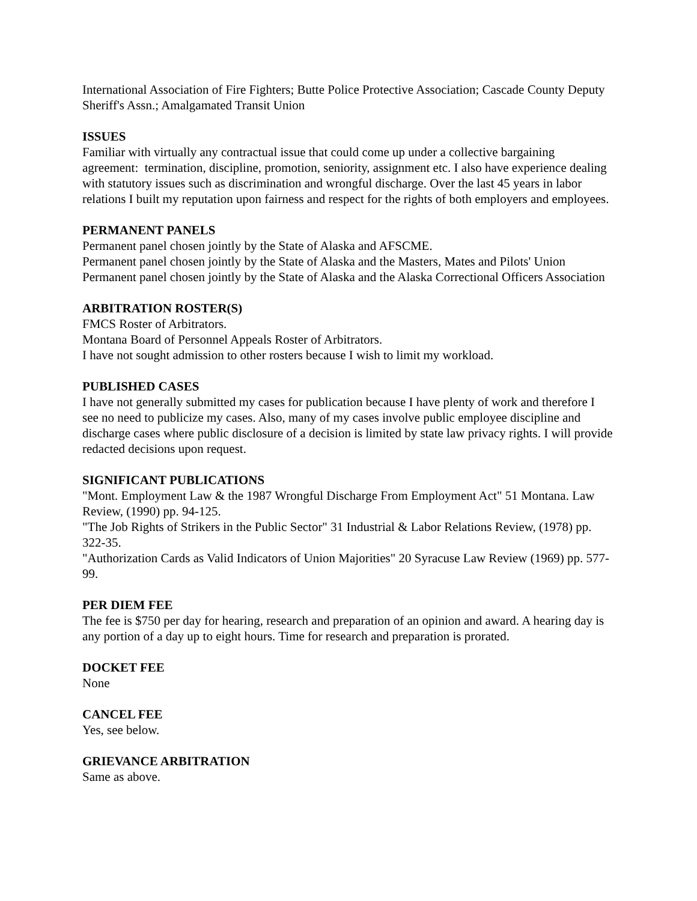International Association of Fire Fighters; Butte Police Protective Association; Cascade County Deputy Sheriff's Assn.; Amalgamated Transit Union
ISSUES
Familiar with virtually any contractual issue that could come up under a collective bargaining agreement: termination, discipline, promotion, seniority, assignment etc. I also have experience dealing with statutory issues such as discrimination and wrongful discharge. Over the last 45 years in labor relations I built my reputation upon fairness and respect for the rights of both employers and employees.
PERMANENT PANELS
Permanent panel chosen jointly by the State of Alaska and AFSCME.
Permanent panel chosen jointly by the State of Alaska and the Masters, Mates and Pilots' Union
Permanent panel chosen jointly by the State of Alaska and the Alaska Correctional Officers Association
ARBITRATION ROSTER(S)
FMCS Roster of Arbitrators.
Montana Board of Personnel Appeals Roster of Arbitrators.
I have not sought admission to other rosters because I wish to limit my workload.
PUBLISHED CASES
I have not generally submitted my cases for publication because I have plenty of work and therefore I see no need to publicize my cases. Also, many of my cases involve public employee discipline and discharge cases where public disclosure of a decision is limited by state law privacy rights. I will provide redacted decisions upon request.
SIGNIFICANT PUBLICATIONS
"Mont. Employment Law & the 1987 Wrongful Discharge From Employment Act" 51 Montana. Law Review, (1990) pp. 94-125.
"The Job Rights of Strikers in the Public Sector" 31 Industrial & Labor Relations Review, (1978) pp. 322-35.
"Authorization Cards as Valid Indicators of Union Majorities" 20 Syracuse Law Review (1969) pp. 577-99.
PER DIEM FEE
The fee is $750 per day for hearing, research and preparation of an opinion and award. A hearing day is any portion of a day up to eight hours. Time for research and preparation is prorated.
DOCKET FEE
None
CANCEL FEE
Yes, see below.
GRIEVANCE ARBITRATION
Same as above.